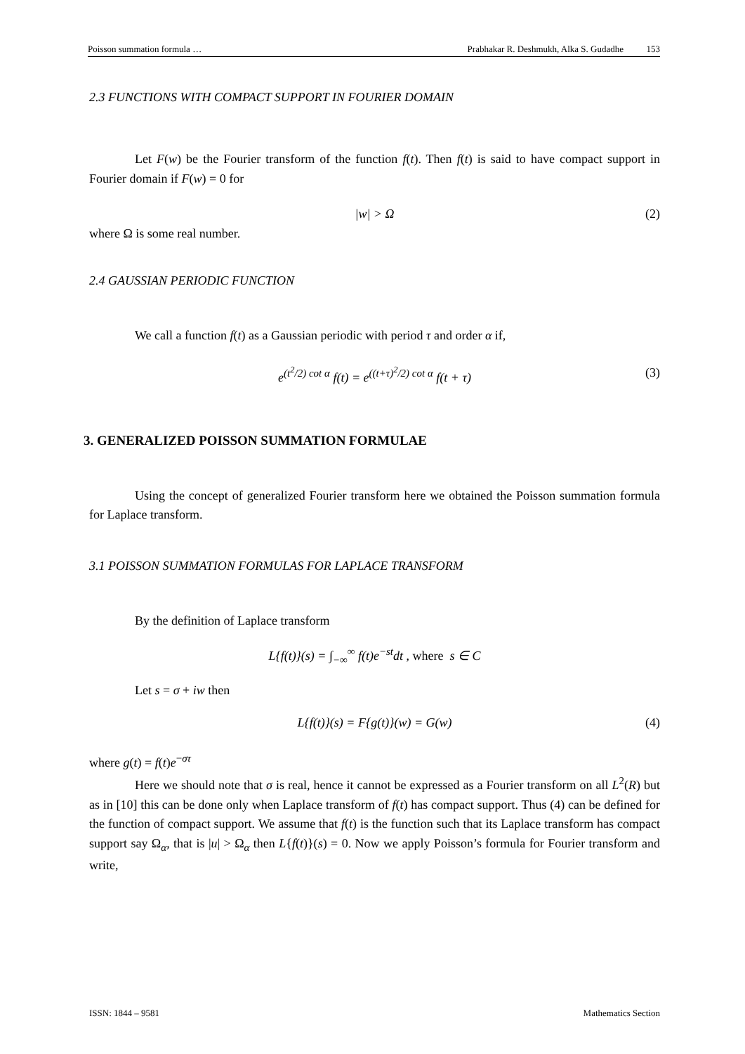Poisson summation formula … Prabhakar R. Deshmukh, Alka S. Gudadhe 153
2.3 FUNCTIONS WITH COMPACT SUPPORT IN FOURIER DOMAIN
Let F(w) be the Fourier transform of the function f(t). Then f(t) is said to have compact support in Fourier domain if F(w) = 0 for
|w| > Ω (2)
where Ω is some real number.
2.4 GAUSSIAN PERIODIC FUNCTION
We call a function f(t) as a Gaussian periodic with period τ and order α if,
e<sup>(t<sup>2</sup>/2) cot α</sup> f(t) = e<sup>((t+τ)<sup>2</sup>/2) cot α</sup> f(t + τ) (3)
3. GENERALIZED POISSON SUMMATION FORMULAE
Using the concept of generalized Fourier transform here we obtained the Poisson summation formula for Laplace transform.
3.1 POISSON SUMMATION FORMULAS FOR LAPLACE TRANSFORM
By the definition of Laplace transform
L{f(t)}(s) = ∫<sub>−∞</sub><sup>∞</sup> f(t)e<sup>−st</sup>dt , where s ∈ C
Let s = σ + iw then
L{f(t)}(s) = F{g(t)}(w) = G(w) (4)
where g(t) = f(t)e<sup>−στ</sup>
Here we should note that σ is real, hence it cannot be expressed as a Fourier transform on all L<sup>2</sup>(R) but as in [10] this can be done only when Laplace transform of f(t) has compact support. Thus (4) can be defined for the function of compact support. We assume that f(t) is the function such that its Laplace transform has compact support say Ω<sub>α</sub>, that is |u| > Ω<sub>α</sub> then L{f(t)}(s) = 0. Now we apply Poisson’s formula for Fourier transform and write,
ISSN: 1844 – 9581 Mathematics Section